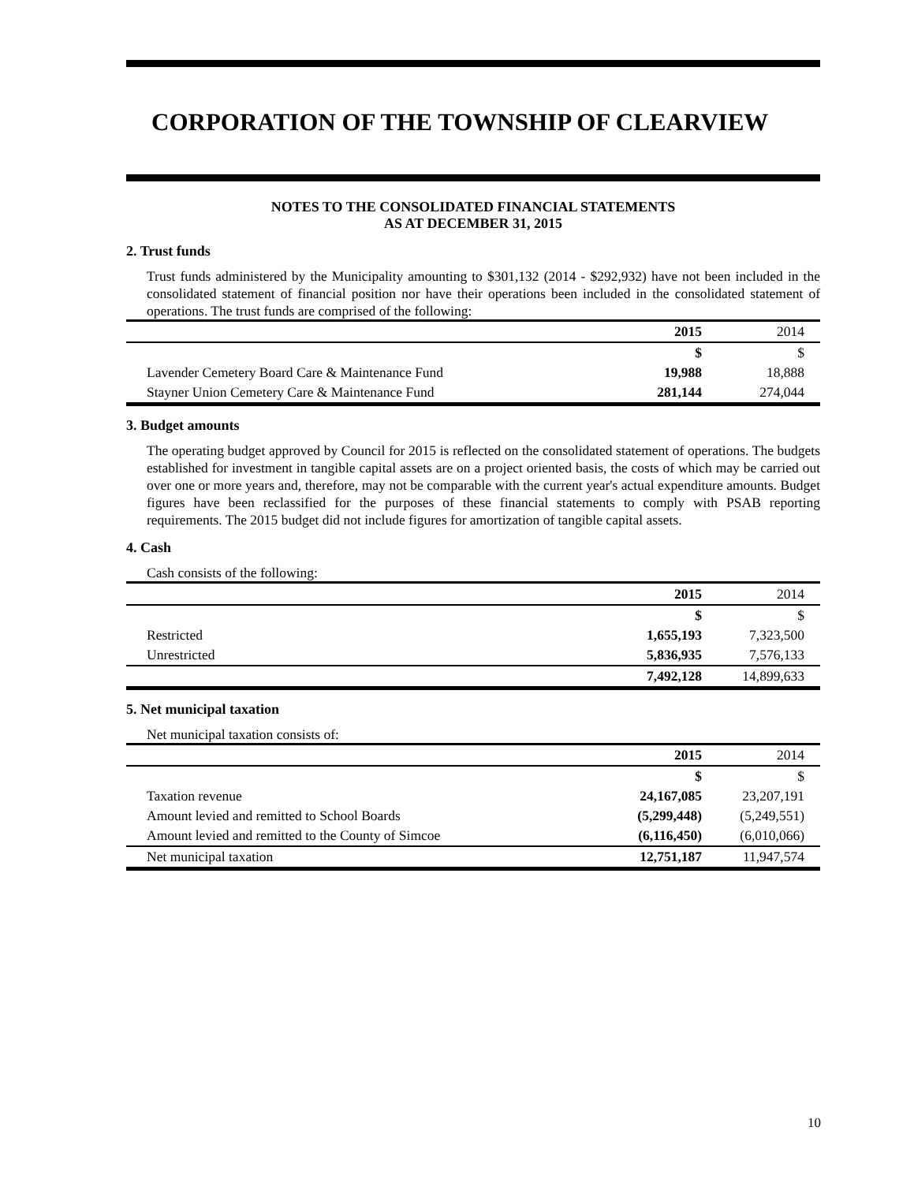CORPORATION OF THE TOWNSHIP OF CLEARVIEW
NOTES TO THE CONSOLIDATED FINANCIAL STATEMENTS
AS AT DECEMBER 31, 2015
2. Trust funds
Trust funds administered by the Municipality amounting to $301,132 (2014 - $292,932) have not been included in the consolidated statement of financial position nor have their operations been included in the consolidated statement of operations. The trust funds are comprised of the following:
| | 2015 | 2014 |
| --- | --- | --- |
| | $ | $ |
| Lavender Cemetery Board Care & Maintenance Fund | 19,988 | 18,888 |
| Stayner Union Cemetery Care & Maintenance Fund | 281,144 | 274,044 |
3. Budget amounts
The operating budget approved by Council for 2015 is reflected on the consolidated statement of operations. The budgets established for investment in tangible capital assets are on a project oriented basis, the costs of which may be carried out over one or more years and, therefore, may not be comparable with the current year's actual expenditure amounts. Budget figures have been reclassified for the purposes of these financial statements to comply with PSAB reporting requirements. The 2015 budget did not include figures for amortization of tangible capital assets.
4. Cash
Cash consists of the following:
| | 2015 | 2014 |
| --- | --- | --- |
| | $ | $ |
| Restricted | 1,655,193 | 7,323,500 |
| Unrestricted | 5,836,935 | 7,576,133 |
| | 7,492,128 | 14,899,633 |
5. Net municipal taxation
Net municipal taxation consists of:
| | 2015 | 2014 |
| --- | --- | --- |
| | $ | $ |
| Taxation revenue | 24,167,085 | 23,207,191 |
| Amount levied and remitted to School Boards | (5,299,448) | (5,249,551) |
| Amount levied and remitted to the County of Simcoe | (6,116,450) | (6,010,066) |
| Net municipal taxation | 12,751,187 | 11,947,574 |
10